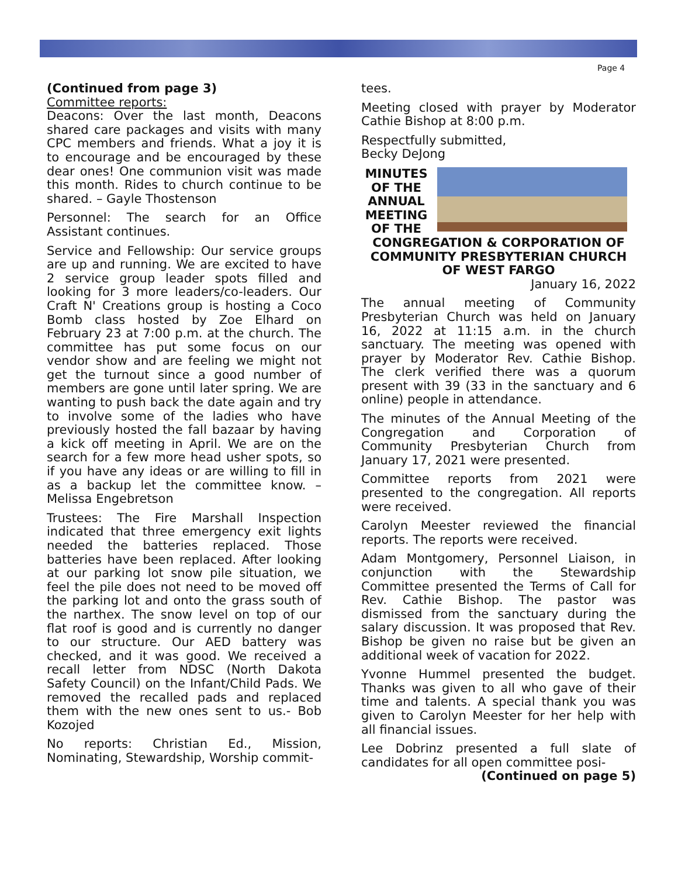Page 4
(Continued from page 3)
Committee reports:
Deacons: Over the last month, Deacons shared care packages and visits with many CPC members and friends. What a joy it is to encourage and be encouraged by these dear ones! One communion visit was made this month. Rides to church continue to be shared. – Gayle Thostenson
Personnel: The search for an Office Assistant continues.
Service and Fellowship: Our service groups are up and running. We are excited to have 2 service group leader spots filled and looking for 3 more leaders/co-leaders. Our Craft N' Creations group is hosting a Coco Bomb class hosted by Zoe Elhard on February 23 at 7:00 p.m. at the church. The committee has put some focus on our vendor show and are feeling we might not get the turnout since a good number of members are gone until later spring. We are wanting to push back the date again and try to involve some of the ladies who have previously hosted the fall bazaar by having a kick off meeting in April. We are on the search for a few more head usher spots, so if you have any ideas or are willing to fill in as a backup let the committee know. – Melissa Engebretson
Trustees: The Fire Marshall Inspection indicated that three emergency exit lights needed the batteries replaced. Those batteries have been replaced. After looking at our parking lot snow pile situation, we feel the pile does not need to be moved off the parking lot and onto the grass south of the narthex. The snow level on top of our flat roof is good and is currently no danger to our structure. Our AED battery was checked, and it was good. We received a recall letter from NDSC (North Dakota Safety Council) on the Infant/Child Pads. We removed the recalled pads and replaced them with the new ones sent to us.- Bob Kozojed
No reports: Christian Ed., Mission, Nominating, Stewardship, Worship commit-
tees.
Meeting closed with prayer by Moderator Cathie Bishop at 8:00 p.m.
Respectfully submitted,
Becky DeJong
MINUTES OF THE ANNUAL MEETING OF THE
CONGREGATION & CORPORATION OF COMMUNITY PRESBYTERIAN CHURCH OF WEST FARGO
January 16, 2022
The annual meeting of Community Presbyterian Church was held on January 16, 2022 at 11:15 a.m. in the church sanctuary. The meeting was opened with prayer by Moderator Rev. Cathie Bishop. The clerk verified there was a quorum present with 39 (33 in the sanctuary and 6 online) people in attendance.
The minutes of the Annual Meeting of the Congregation and Corporation of Community Presbyterian Church from January 17, 2021 were presented.
Committee reports from 2021 were presented to the congregation. All reports were received.
Carolyn Meester reviewed the financial reports. The reports were received.
Adam Montgomery, Personnel Liaison, in conjunction with the Stewardship Committee presented the Terms of Call for Rev. Cathie Bishop. The pastor was dismissed from the sanctuary during the salary discussion. It was proposed that Rev. Bishop be given no raise but be given an additional week of vacation for 2022.
Yvonne Hummel presented the budget. Thanks was given to all who gave of their time and talents. A special thank you was given to Carolyn Meester for her help with all financial issues.
Lee Dobrinz presented a full slate of candidates for all open committee posi-
(Continued on page 5)